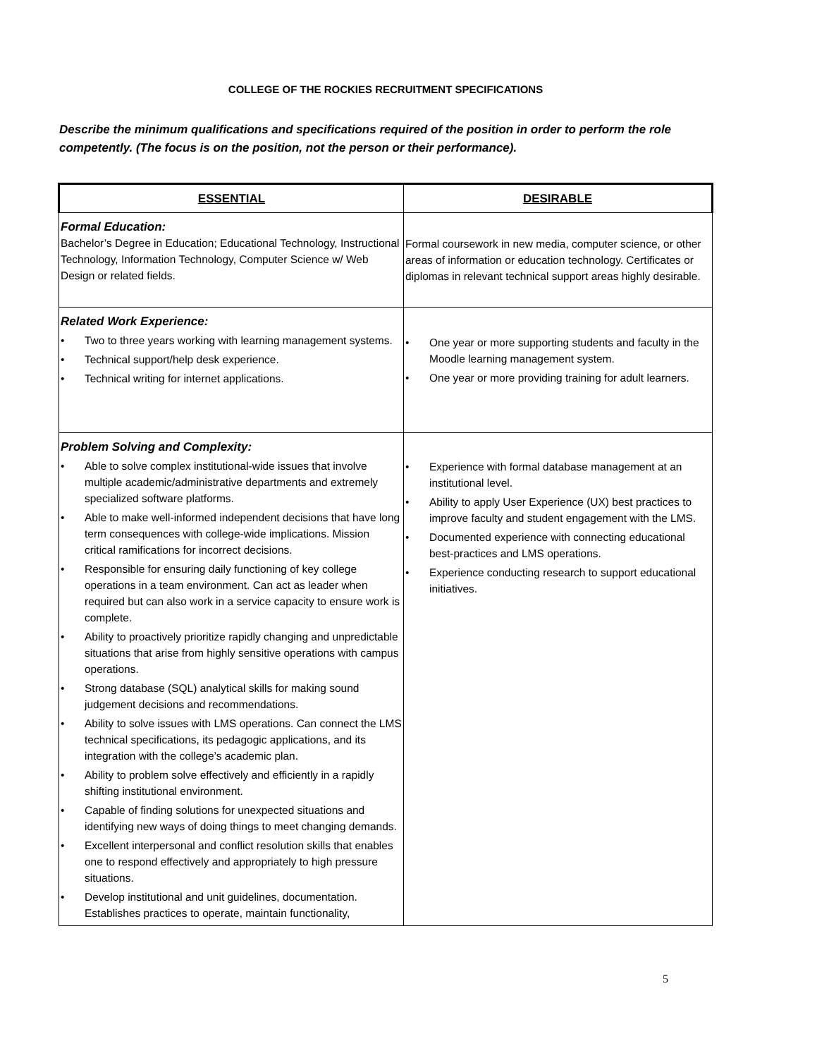COLLEGE OF THE ROCKIES RECRUITMENT SPECIFICATIONS
Describe the minimum qualifications and specifications required of the position in order to perform the role competently. (The focus is on the position, not the person or their performance).
| ESSENTIAL | DESIRABLE |
| --- | --- |
| Formal Education: Bachelor’s Degree in Education; Educational Technology, Instructional Technology, Information Technology, Computer Science w/ Web Design or related fields. | Formal coursework in new media, computer science, or other areas of information or education technology. Certificates or diplomas in relevant technical support areas highly desirable. |
| Related Work Experience: • Two to three years working with learning management systems. • Technical support/help desk experience. • Technical writing for internet applications. | • One year or more supporting students and faculty in the Moodle learning management system. • One year or more providing training for adult learners. |
| Problem Solving and Complexity: • Able to solve complex institutional-wide issues that involve multiple academic/administrative departments and extremely specialized software platforms. • Able to make well-informed independent decisions that have long term consequences with college-wide implications. Mission critical ramifications for incorrect decisions. • Responsible for ensuring daily functioning of key college operations in a team environment. Can act as leader when required but can also work in a service capacity to ensure work is complete. • Ability to proactively prioritize rapidly changing and unpredictable situations that arise from highly sensitive operations with campus operations. • Strong database (SQL) analytical skills for making sound judgement decisions and recommendations. • Ability to solve issues with LMS operations. Can connect the LMS technical specifications, its pedagogic applications, and its integration with the college’s academic plan. • Ability to problem solve effectively and efficiently in a rapidly shifting institutional environment. • Capable of finding solutions for unexpected situations and identifying new ways of doing things to meet changing demands. • Excellent interpersonal and conflict resolution skills that enables one to respond effectively and appropriately to high pressure situations. • Develop institutional and unit guidelines, documentation. Establishes practices to operate, maintain functionality, | • Experience with formal database management at an institutional level. • Ability to apply User Experience (UX) best practices to improve faculty and student engagement with the LMS. • Documented experience with connecting educational best-practices and LMS operations. • Experience conducting research to support educational initiatives. |
5